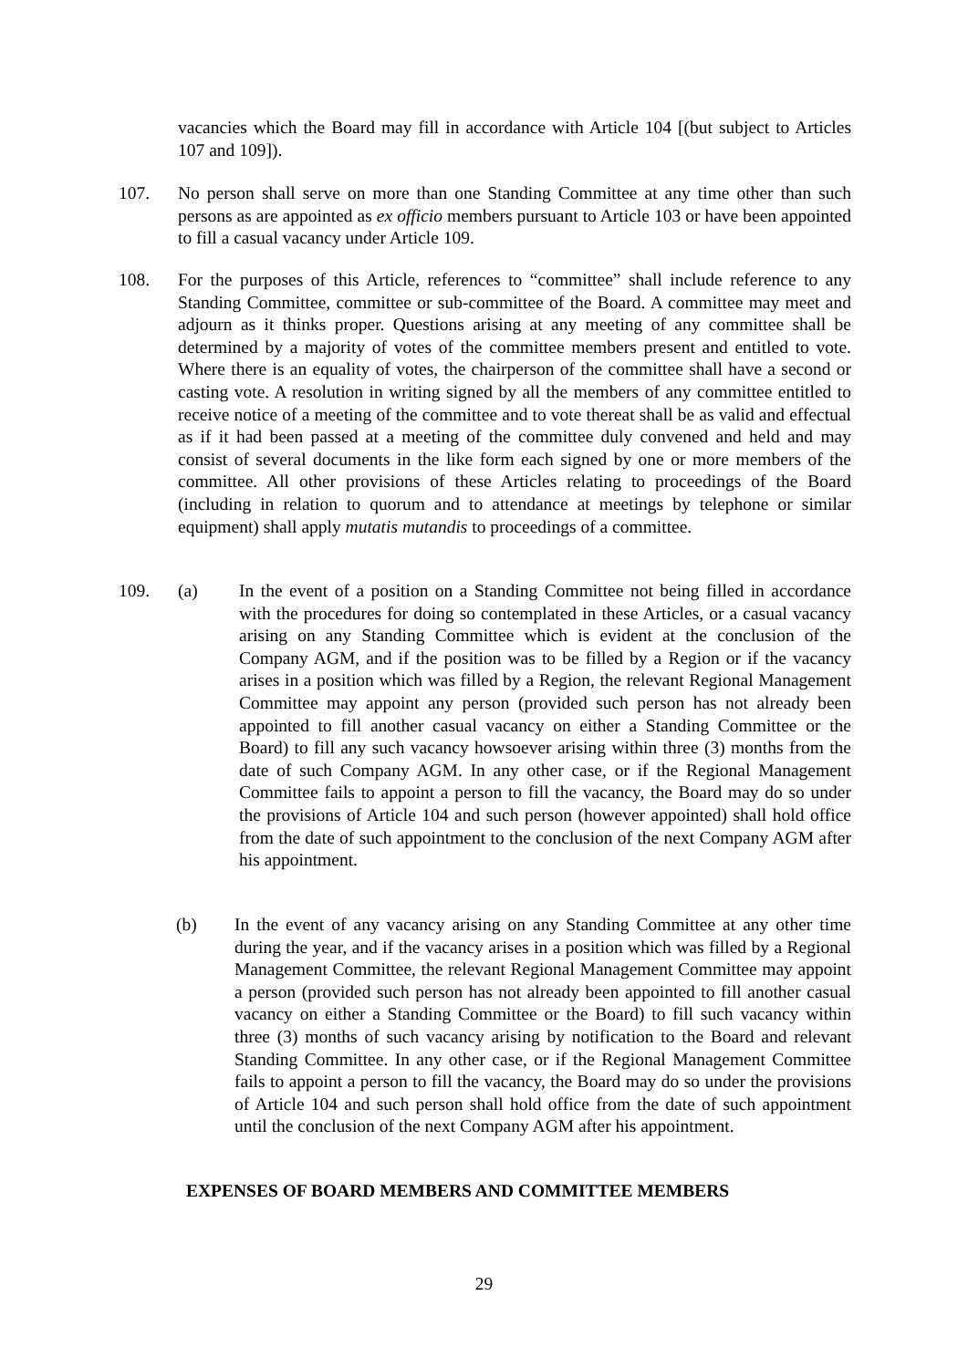vacancies which the Board may fill in accordance with Article 104 [(but subject to Articles 107 and 109]).
107. No person shall serve on more than one Standing Committee at any time other than such persons as are appointed as ex officio members pursuant to Article 103 or have been appointed to fill a casual vacancy under Article 109.
108. For the purposes of this Article, references to “committee” shall include reference to any Standing Committee, committee or sub-committee of the Board. A committee may meet and adjourn as it thinks proper. Questions arising at any meeting of any committee shall be determined by a majority of votes of the committee members present and entitled to vote. Where there is an equality of votes, the chairperson of the committee shall have a second or casting vote. A resolution in writing signed by all the members of any committee entitled to receive notice of a meeting of the committee and to vote thereat shall be as valid and effectual as if it had been passed at a meeting of the committee duly convened and held and may consist of several documents in the like form each signed by one or more members of the committee. All other provisions of these Articles relating to proceedings of the Board (including in relation to quorum and to attendance at meetings by telephone or similar equipment) shall apply mutatis mutandis to proceedings of a committee.
109. (a) In the event of a position on a Standing Committee not being filled in accordance with the procedures for doing so contemplated in these Articles, or a casual vacancy arising on any Standing Committee which is evident at the conclusion of the Company AGM, and if the position was to be filled by a Region or if the vacancy arises in a position which was filled by a Region, the relevant Regional Management Committee may appoint any person (provided such person has not already been appointed to fill another casual vacancy on either a Standing Committee or the Board) to fill any such vacancy howsoever arising within three (3) months from the date of such Company AGM. In any other case, or if the Regional Management Committee fails to appoint a person to fill the vacancy, the Board may do so under the provisions of Article 104 and such person (however appointed) shall hold office from the date of such appointment to the conclusion of the next Company AGM after his appointment.
(b) In the event of any vacancy arising on any Standing Committee at any other time during the year, and if the vacancy arises in a position which was filled by a Regional Management Committee, the relevant Regional Management Committee may appoint a person (provided such person has not already been appointed to fill another casual vacancy on either a Standing Committee or the Board) to fill such vacancy within three (3) months of such vacancy arising by notification to the Board and relevant Standing Committee. In any other case, or if the Regional Management Committee fails to appoint a person to fill the vacancy, the Board may do so under the provisions of Article 104 and such person shall hold office from the date of such appointment until the conclusion of the next Company AGM after his appointment.
EXPENSES OF BOARD MEMBERS AND COMMITTEE MEMBERS
29